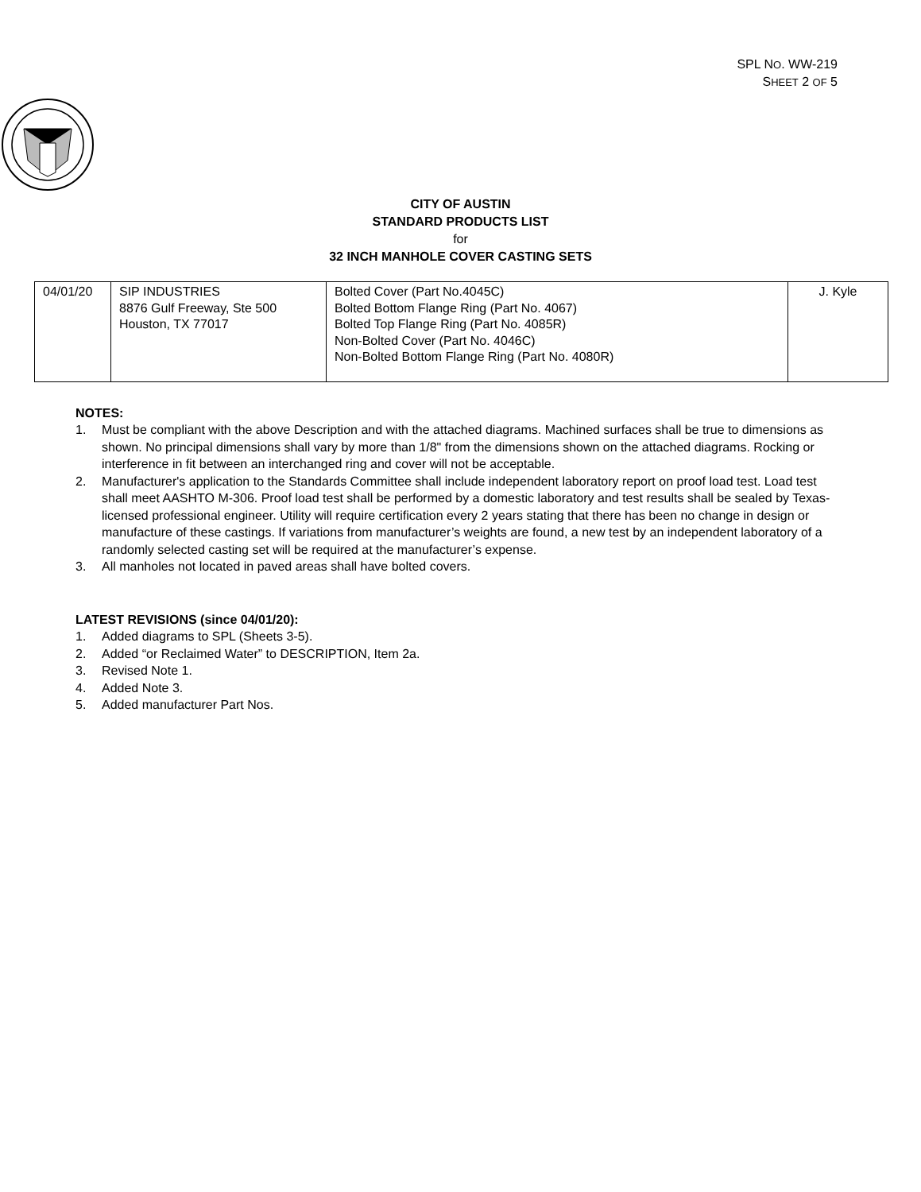SPL NO. WW-219
SHEET 2 OF 5
CITY OF AUSTIN
STANDARD PRODUCTS LIST
for
32 INCH MANHOLE COVER CASTING SETS
| 04/01/20 | SIP INDUSTRIES 8876 Gulf Freeway, Ste 500 Houston, TX 77017 | Bolted Cover (Part No.4045C) Bolted Bottom Flange Ring (Part No. 4067) Bolted Top Flange Ring (Part No. 4085R) Non-Bolted Cover (Part No. 4046C) Non-Bolted Bottom Flange Ring (Part No. 4080R) | J. Kyle |
NOTES:
1. Must be compliant with the above Description and with the attached diagrams. Machined surfaces shall be true to dimensions as shown. No principal dimensions shall vary by more than 1/8" from the dimensions shown on the attached diagrams. Rocking or interference in fit between an interchanged ring and cover will not be acceptable.
2. Manufacturer's application to the Standards Committee shall include independent laboratory report on proof load test. Load test shall meet AASHTO M-306. Proof load test shall be performed by a domestic laboratory and test results shall be sealed by Texas-licensed professional engineer. Utility will require certification every 2 years stating that there has been no change in design or manufacture of these castings. If variations from manufacturer’s weights are found, a new test by an independent laboratory of a randomly selected casting set will be required at the manufacturer’s expense.
3. All manholes not located in paved areas shall have bolted covers.
LATEST REVISIONS (since 04/01/20):
1. Added diagrams to SPL (Sheets 3-5).
2. Added “or Reclaimed Water” to DESCRIPTION, Item 2a.
3. Revised Note 1.
4. Added Note 3.
5. Added manufacturer Part Nos.